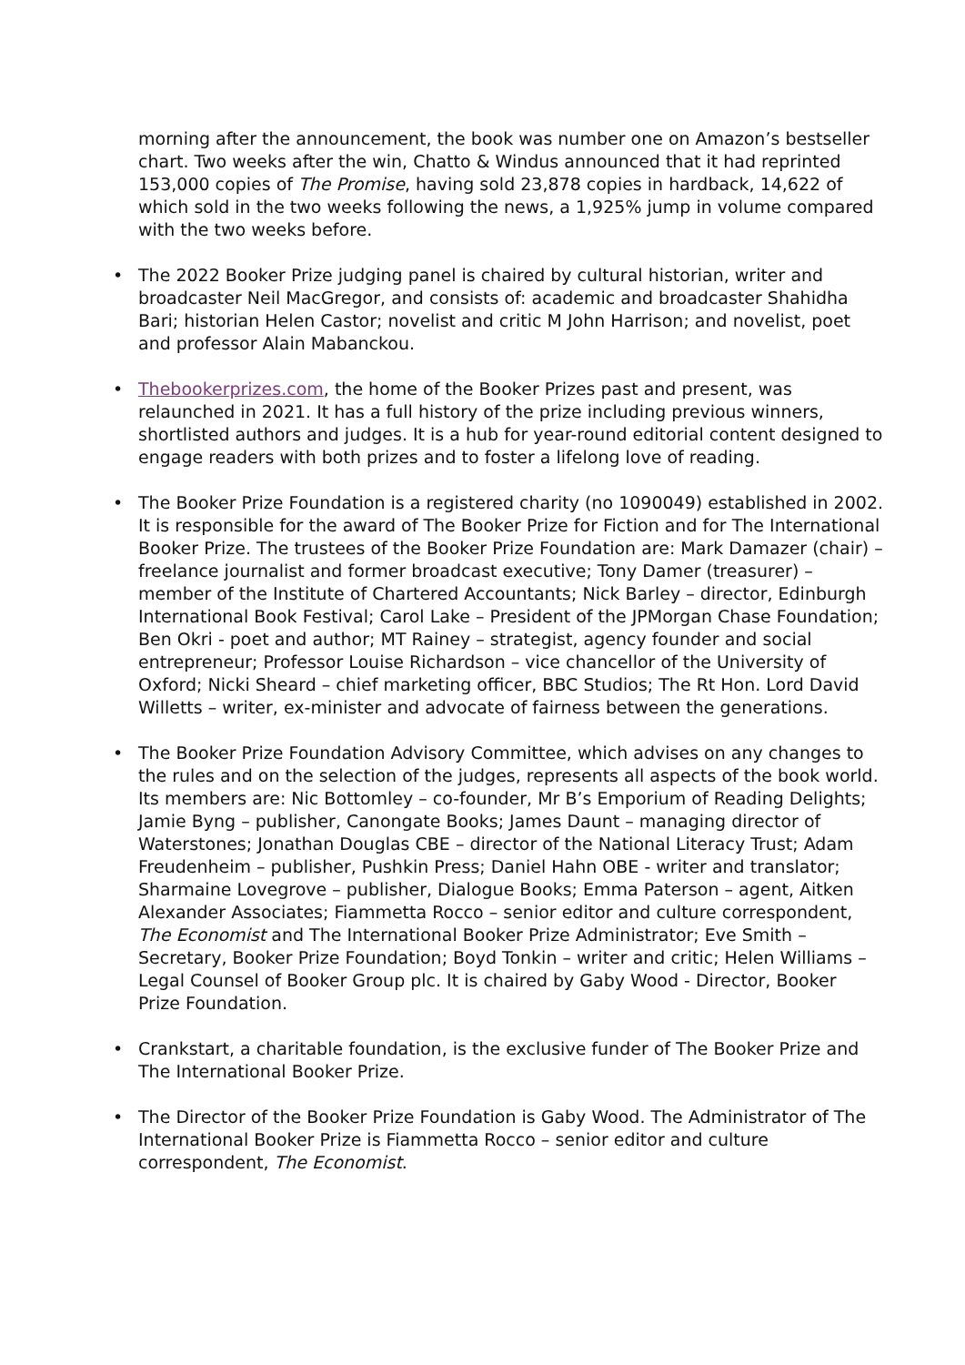morning after the announcement, the book was number one on Amazon’s bestseller chart. Two weeks after the win, Chatto & Windus announced that it had reprinted 153,000 copies of The Promise, having sold 23,878 copies in hardback, 14,622 of which sold in the two weeks following the news, a 1,925% jump in volume compared with the two weeks before.
• The 2022 Booker Prize judging panel is chaired by cultural historian, writer and broadcaster Neil MacGregor, and consists of: academic and broadcaster Shahidha Bari; historian Helen Castor; novelist and critic M John Harrison; and novelist, poet and professor Alain Mabanckou.
• Thebookerprizes.com, the home of the Booker Prizes past and present, was relaunched in 2021. It has a full history of the prize including previous winners, shortlisted authors and judges. It is a hub for year-round editorial content designed to engage readers with both prizes and to foster a lifelong love of reading.
• The Booker Prize Foundation is a registered charity (no 1090049) established in 2002. It is responsible for the award of The Booker Prize for Fiction and for The International Booker Prize. The trustees of the Booker Prize Foundation are: Mark Damazer (chair) – freelance journalist and former broadcast executive; Tony Damer (treasurer) – member of the Institute of Chartered Accountants; Nick Barley – director, Edinburgh International Book Festival; Carol Lake – President of the JPMorgan Chase Foundation; Ben Okri - poet and author; MT Rainey – strategist, agency founder and social entrepreneur; Professor Louise Richardson – vice chancellor of the University of Oxford; Nicki Sheard – chief marketing officer, BBC Studios; The Rt Hon. Lord David Willetts – writer, ex-minister and advocate of fairness between the generations.
• The Booker Prize Foundation Advisory Committee, which advises on any changes to the rules and on the selection of the judges, represents all aspects of the book world. Its members are: Nic Bottomley – co-founder, Mr B’s Emporium of Reading Delights; Jamie Byng – publisher, Canongate Books; James Daunt – managing director of Waterstones; Jonathan Douglas CBE – director of the National Literacy Trust; Adam Freudenheim – publisher, Pushkin Press; Daniel Hahn OBE - writer and translator; Sharmaine Lovegrove – publisher, Dialogue Books; Emma Paterson – agent, Aitken Alexander Associates; Fiammetta Rocco – senior editor and culture correspondent, The Economist and The International Booker Prize Administrator; Eve Smith – Secretary, Booker Prize Foundation; Boyd Tonkin – writer and critic; Helen Williams – Legal Counsel of Booker Group plc. It is chaired by Gaby Wood - Director, Booker Prize Foundation.
• Crankstart, a charitable foundation, is the exclusive funder of The Booker Prize and The International Booker Prize.
• The Director of the Booker Prize Foundation is Gaby Wood. The Administrator of The International Booker Prize is Fiammetta Rocco – senior editor and culture correspondent, The Economist.